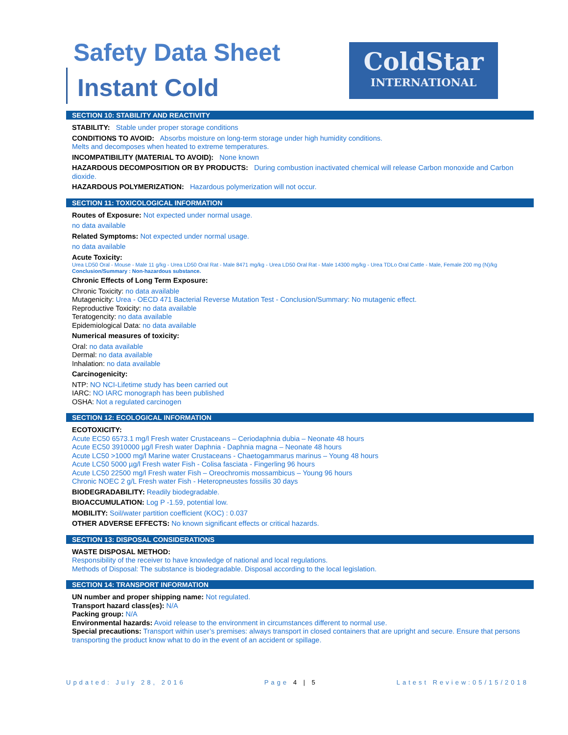Safety Data Sheet
Instant Cold
ColdStar
INTERNATIONAL
SECTION 10: STABILITY AND REACTIVITY
STABILITY: Stable under proper storage conditions
CONDITIONS TO AVOID: Absorbs moisture on long-term storage under high humidity conditions.
Melts and decomposes when heated to extreme temperatures.
INCOMPATIBILITY (MATERIAL TO AVOID): None known
HAZARDOUS DECOMPOSITION OR BY PRODUCTS: During combustion inactivated chemical will release Carbon monoxide and Carbon dioxide.
HAZARDOUS POLYMERIZATION: Hazardous polymerization will not occur.
SECTION 11: TOXICOLOGICAL INFORMATION
Routes of Exposure: Not expected under normal usage.
no data available
Related Symptoms: Not expected under normal usage.
no data available
Acute Toxicity:
Urea LD50 Oral - Mouse - Male 11 g/kg - Urea LD50 Oral Rat - Male 8471 mg/kg - Urea LD50 Oral Rat - Male 14300 mg/kg - Urea TDLo Oral Cattle - Male, Female 200 mg (N)/kg
Conclusion/Summary : Non-hazardous substance.
Chronic Effects of Long Term Exposure:
Chronic Toxicity: no data available
Mutagenicity: Urea - OECD 471 Bacterial Reverse Mutation Test - Conclusion/Summary: No mutagenic effect.
Reproductive Toxicity: no data available
Teratogencity: no data available
Epidemiological Data: no data available
Numerical measures of toxicity:
Oral: no data available
Dermal: no data available
Inhalation: no data available
Carcinogenicity:
NTP: NO NCI-Lifetime study has been carried out
IARC: NO IARC monograph has been published
OSHA: Not a regulated carcinogen
SECTION 12: ECOLOGICAL INFORMATION
ECOTOXICITY:
Acute EC50 6573.1 mg/l Fresh water Crustaceans – Ceriodaphnia dubia – Neonate 48 hours
Acute EC50 3910000 µg/l Fresh water Daphnia - Daphnia magna – Neonate 48 hours
Acute LC50 >1000 mg/l Marine water Crustaceans - Chaetogammarus marinus – Young 48 hours
Acute LC50 5000 µg/l Fresh water Fish - Colisa fasciata - Fingerling 96 hours
Acute LC50 22500 mg/l Fresh water Fish – Oreochromis mossambicus – Young 96 hours
Chronic NOEC 2 g/L Fresh water Fish - Heteropneustes fossilis 30 days
BIODEGRADABILITY: Readily biodegradable.
BIOACCUMULATION: Log P -1.59, potential low.
MOBILITY: Soil/water partition coefficient (KOC) : 0.037
OTHER ADVERSE EFFECTS: No known significant effects or critical hazards.
SECTION 13: DISPOSAL CONSIDERATIONS
WASTE DISPOSAL METHOD:
Responsibility of the receiver to have knowledge of national and local regulations.
Methods of Disposal: The substance is biodegradable. Disposal according to the local legislation.
SECTION 14: TRANSPORT INFORMATION
UN number and proper shipping name: Not regulated.
Transport hazard class(es): N/A
Packing group: N/A
Environmental hazards: Avoid release to the environment in circumstances different to normal use.
Special precautions: Transport within user’s premises: always transport in closed containers that are upright and secure. Ensure that persons transporting the product know what to do in the event of an accident or spillage.
Updated: July 28, 2016 Page 4 | 5 Latest Review:05/15/2018